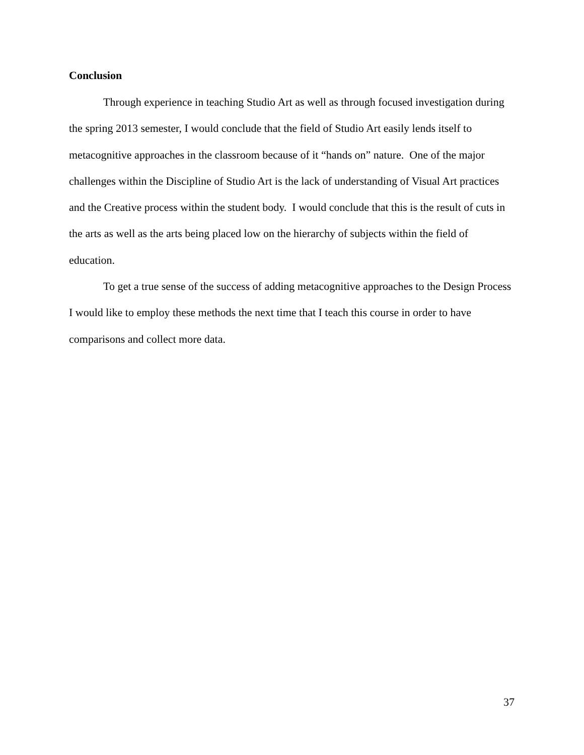Conclusion
Through experience in teaching Studio Art as well as through focused investigation during the spring 2013 semester, I would conclude that the field of Studio Art easily lends itself to metacognitive approaches in the classroom because of it “hands on” nature. One of the major challenges within the Discipline of Studio Art is the lack of understanding of Visual Art practices and the Creative process within the student body. I would conclude that this is the result of cuts in the arts as well as the arts being placed low on the hierarchy of subjects within the field of education.
To get a true sense of the success of adding metacognitive approaches to the Design Process I would like to employ these methods the next time that I teach this course in order to have comparisons and collect more data.
37